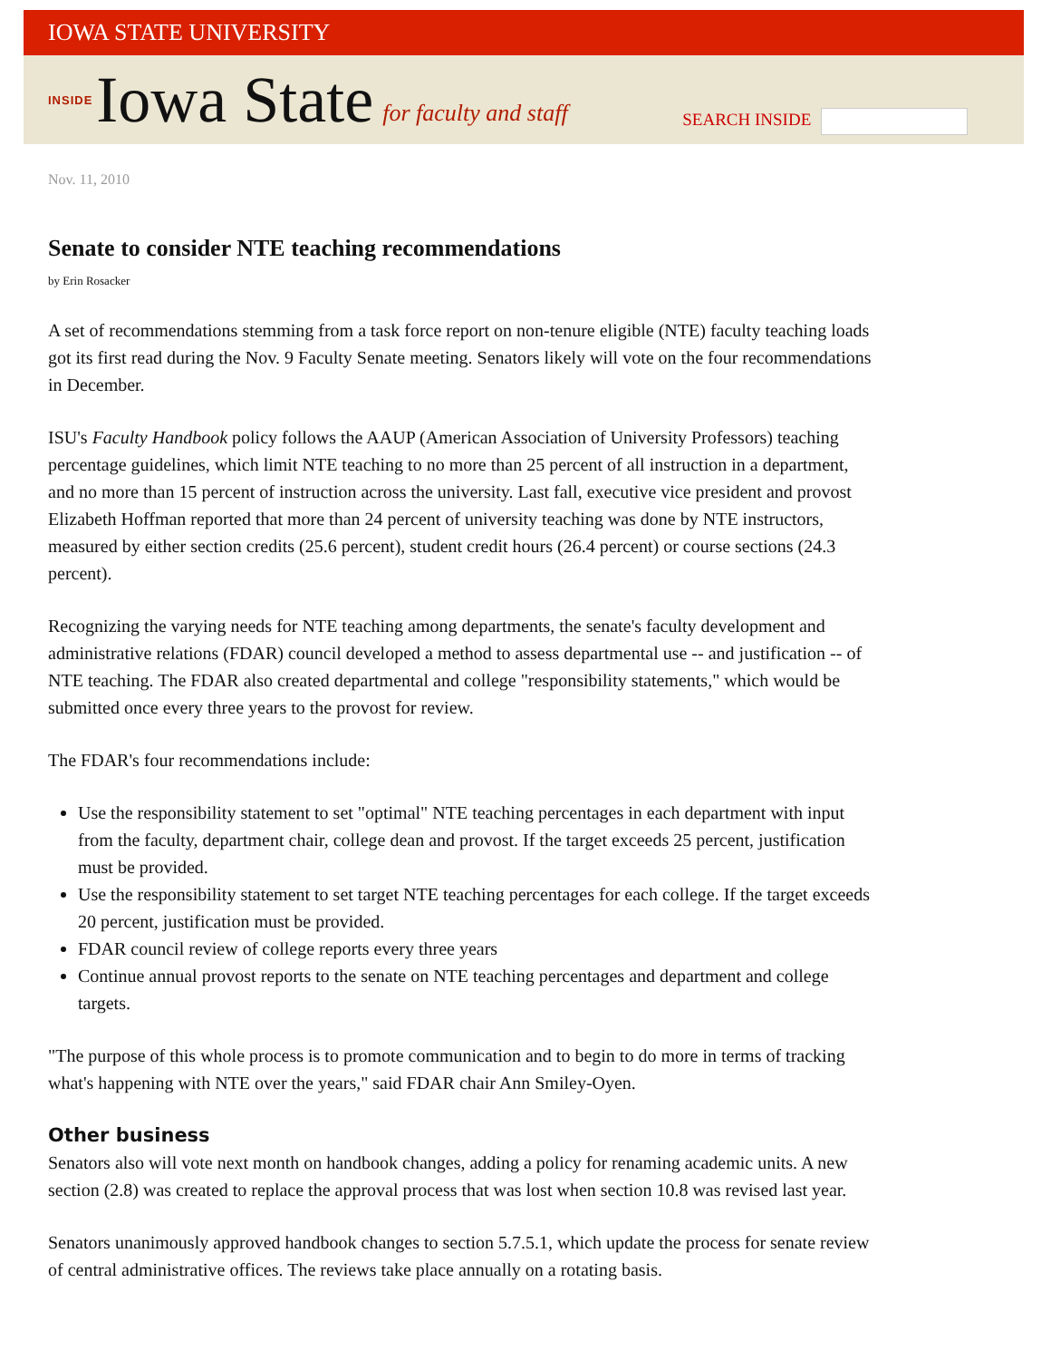IOWA STATE UNIVERSITY
INSIDE Iowa State for faculty and staff
SEARCH INSIDE
Nov. 11, 2010
Senate to consider NTE teaching recommendations
by Erin Rosacker
A set of recommendations stemming from a task force report on non-tenure eligible (NTE) faculty teaching loads got its first read during the Nov. 9 Faculty Senate meeting. Senators likely will vote on the four recommendations in December.
ISU's Faculty Handbook policy follows the AAUP (American Association of University Professors) teaching percentage guidelines, which limit NTE teaching to no more than 25 percent of all instruction in a department, and no more than 15 percent of instruction across the university. Last fall, executive vice president and provost Elizabeth Hoffman reported that more than 24 percent of university teaching was done by NTE instructors, measured by either section credits (25.6 percent), student credit hours (26.4 percent) or course sections (24.3 percent).
Recognizing the varying needs for NTE teaching among departments, the senate's faculty development and administrative relations (FDAR) council developed a method to assess departmental use -- and justification -- of NTE teaching. The FDAR also created departmental and college "responsibility statements," which would be submitted once every three years to the provost for review.
The FDAR's four recommendations include:
Use the responsibility statement to set "optimal" NTE teaching percentages in each department with input from the faculty, department chair, college dean and provost. If the target exceeds 25 percent, justification must be provided.
Use the responsibility statement to set target NTE teaching percentages for each college. If the target exceeds 20 percent, justification must be provided.
FDAR council review of college reports every three years
Continue annual provost reports to the senate on NTE teaching percentages and department and college targets.
"The purpose of this whole process is to promote communication and to begin to do more in terms of tracking what's happening with NTE over the years," said FDAR chair Ann Smiley-Oyen.
Other business
Senators also will vote next month on handbook changes, adding a policy for renaming academic units. A new section (2.8) was created to replace the approval process that was lost when section 10.8 was revised last year.
Senators unanimously approved handbook changes to section 5.7.5.1, which update the process for senate review of central administrative offices. The reviews take place annually on a rotating basis.